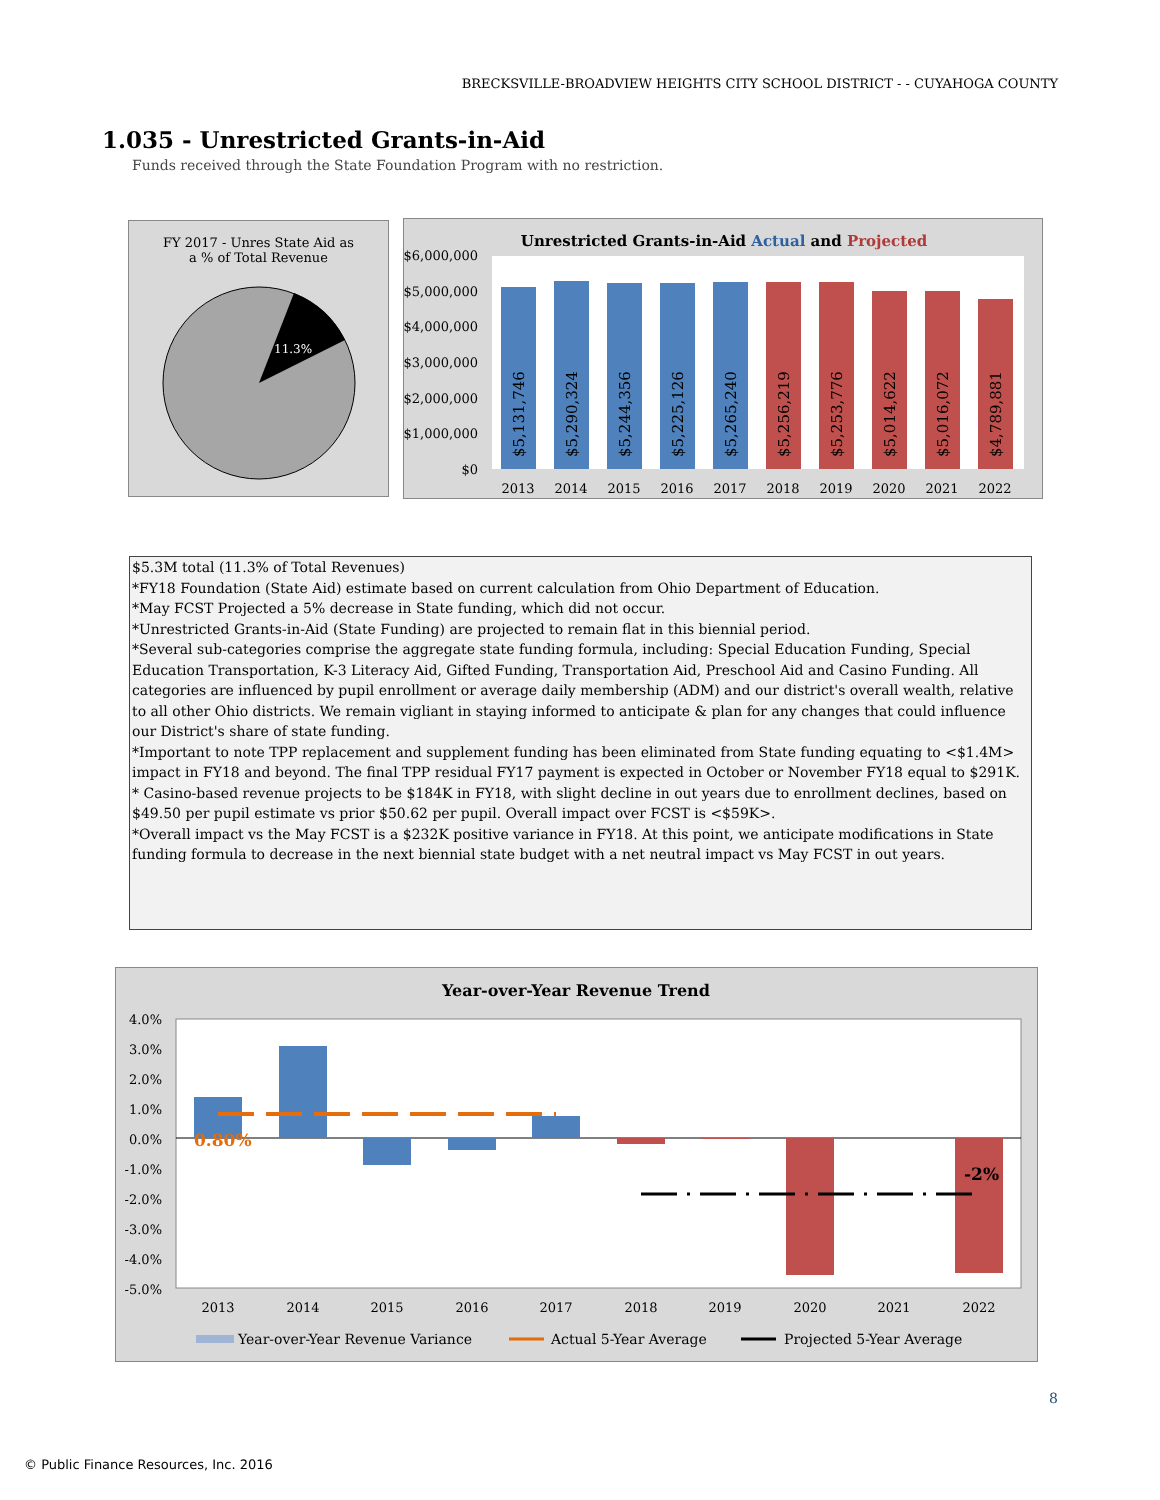BRECKSVILLE-BROADVIEW HEIGHTS CITY SCHOOL DISTRICT - - CUYAHOGA COUNTY
1.035 - Unrestricted Grants-in-Aid
Funds received through the State Foundation Program with no restriction.
FY 2017 - Unres State Aid as
a % of Total Revenue
11.3%
Unrestricted Grants-in-Aid Actual and Projected
$6,000,000
$5,000,000
$4,000,000
$3,000,000
$2,000,000
$1,000,000
$0
$5,131,746
$5,290,324
$5,244,356
$5,225,126
$5,265,240
$5,256,219
$5,253,776
$5,014,622
$5,016,072
$4,789,881
2013
2014
2015
2016
2017
2018
2019
2020
2021
2022
$5.3M total (11.3% of Total Revenues)
*FY18 Foundation (State Aid) estimate based on current calculation from Ohio Department of Education.
*May FCST Projected a 5% decrease in State funding, which did not occur.
*Unrestricted Grants-in-Aid (State Funding) are projected to remain flat in this biennial period.
*Several sub-categories comprise the aggregate state funding formula, including: Special Education Funding, Special Education Transportation, K-3 Literacy Aid, Gifted Funding, Transportation Aid, Preschool Aid and Casino Funding. All categories are influenced by pupil enrollment or average daily membership (ADM) and our district's overall wealth, relative to all other Ohio districts. We remain vigliant in staying informed to anticipate & plan for any changes that could influence our District's share of state funding.
*Important to note TPP replacement and supplement funding has been eliminated from State funding equating to <$1.4M> impact in FY18 and beyond. The final TPP residual FY17 payment is expected in October or November FY18 equal to $291K.
* Casino-based revenue projects to be $184K in FY18, with slight decline in out years due to enrollment declines, based on $49.50 per pupil estimate vs prior $50.62 per pupil. Overall impact over FCST is <$59K>.
*Overall impact vs the May FCST is a $232K positive variance in FY18. At this point, we anticipate modifications in State funding formula to decrease in the next biennial state budget with a net neutral impact vs May FCST in out years.
Year-over-Year Revenue Trend
4.0%
3.0%
2.0%
1.0%
0.0%
-1.0%
-2.0%
-3.0%
-4.0%
-5.0%
0.80%
-2%
2013
2014
2015
2016
2017
2018
2019
2020
2021
2022
Year-over-Year Revenue Variance
Actual 5-Year Average
Projected 5-Year Average
8
© Public Finance Resources, Inc. 2016